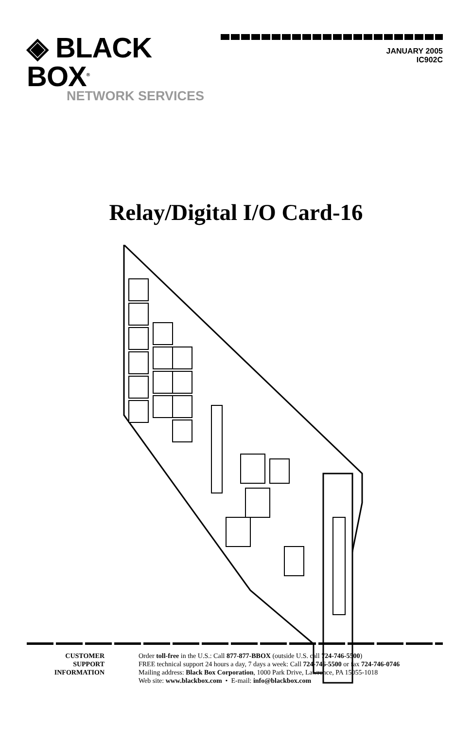◈ BLACK BOX<sup>®</sup>
NETWORK SERVICES
JANUARY 2005
IC902C
Relay/Digital I/O Card-16
CUSTOMER
SUPPORT
INFORMATION
Order toll-free in the U.S.: Call 877-877-BBOX (outside U.S. call 724-746-5500)
FREE technical support 24 hours a day, 7 days a week: Call 724-746-5500 or fax 724-746-0746
Mailing address: Black Box Corporation, 1000 Park Drive, Lawrence, PA 15055-1018
Web site: www.blackbox.com • E-mail: info@blackbox.com